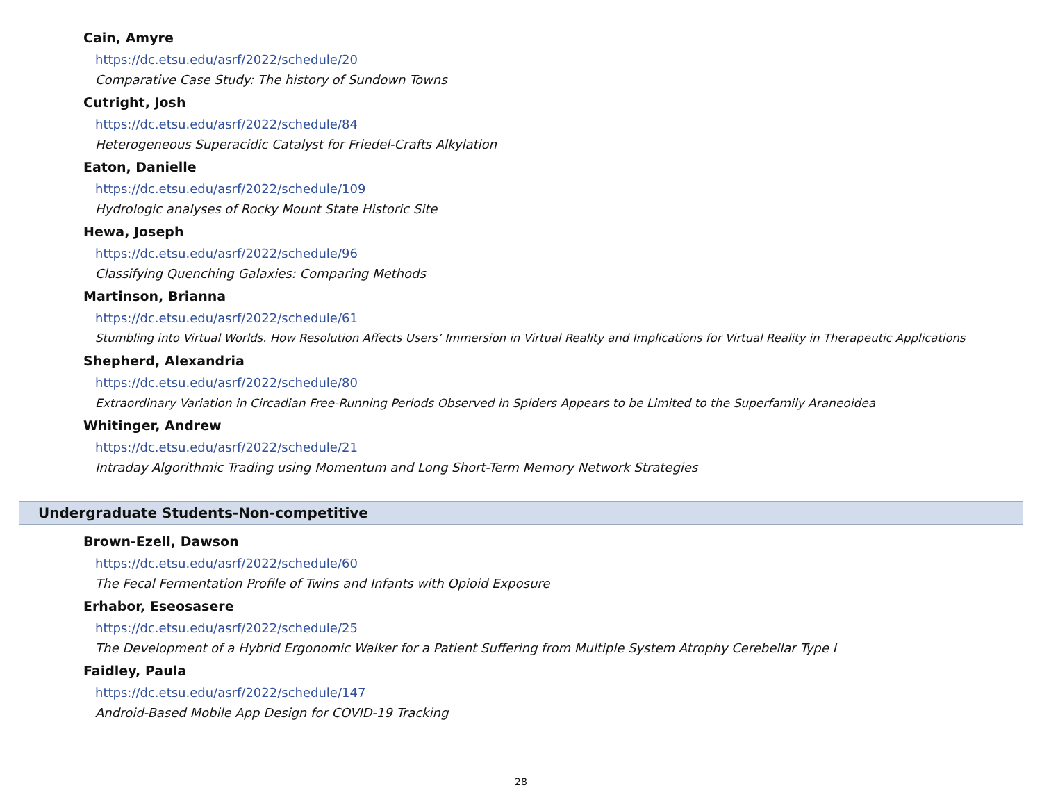Cain, Amyre
https://dc.etsu.edu/asrf/2022/schedule/20
Comparative Case Study: The history of Sundown Towns
Cutright, Josh
https://dc.etsu.edu/asrf/2022/schedule/84
Heterogeneous Superacidic Catalyst for Friedel-Crafts Alkylation
Eaton, Danielle
https://dc.etsu.edu/asrf/2022/schedule/109
Hydrologic analyses of Rocky Mount State Historic Site
Hewa, Joseph
https://dc.etsu.edu/asrf/2022/schedule/96
Classifying Quenching Galaxies: Comparing Methods
Martinson, Brianna
https://dc.etsu.edu/asrf/2022/schedule/61
Stumbling into Virtual Worlds. How Resolution Affects Users’ Immersion in Virtual Reality and Implications for Virtual Reality in Therapeutic Applications
Shepherd, Alexandria
https://dc.etsu.edu/asrf/2022/schedule/80
Extraordinary Variation in Circadian Free-Running Periods Observed in Spiders Appears to be Limited to the Superfamily Araneoidea
Whitinger, Andrew
https://dc.etsu.edu/asrf/2022/schedule/21
Intraday Algorithmic Trading using Momentum and Long Short-Term Memory Network Strategies
Undergraduate Students-Non-competitive
Brown-Ezell, Dawson
https://dc.etsu.edu/asrf/2022/schedule/60
The Fecal Fermentation Profile of Twins and Infants with Opioid Exposure
Erhabor, Eseosasere
https://dc.etsu.edu/asrf/2022/schedule/25
The Development of a Hybrid Ergonomic Walker for a Patient Suffering from Multiple System Atrophy Cerebellar Type I
Faidley, Paula
https://dc.etsu.edu/asrf/2022/schedule/147
Android-Based Mobile App Design for COVID-19 Tracking
28